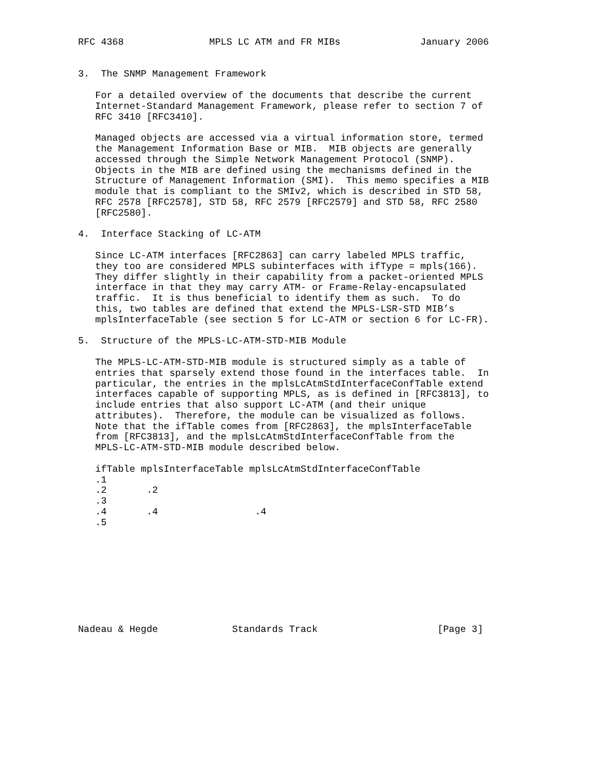RFC 4368               MPLS LC ATM and FR MIBs              January 2006


3.  The SNMP Management Framework

   For a detailed overview of the documents that describe the current
   Internet-Standard Management Framework, please refer to section 7 of
   RFC 3410 [RFC3410].

   Managed objects are accessed via a virtual information store, termed
   the Management Information Base or MIB.  MIB objects are generally
   accessed through the Simple Network Management Protocol (SNMP).
   Objects in the MIB are defined using the mechanisms defined in the
   Structure of Management Information (SMI).  This memo specifies a MIB
   module that is compliant to the SMIv2, which is described in STD 58,
   RFC 2578 [RFC2578], STD 58, RFC 2579 [RFC2579] and STD 58, RFC 2580
   [RFC2580].

4.  Interface Stacking of LC-ATM

   Since LC-ATM interfaces [RFC2863] can carry labeled MPLS traffic,
   they too are considered MPLS subinterfaces with ifType = mpls(166).
   They differ slightly in their capability from a packet-oriented MPLS
   interface in that they may carry ATM- or Frame-Relay-encapsulated
   traffic.  It is thus beneficial to identify them as such.  To do
   this, two tables are defined that extend the MPLS-LSR-STD MIB’s
   mplsInterfaceTable (see section 5 for LC-ATM or section 6 for LC-FR).

5.  Structure of the MPLS-LC-ATM-STD-MIB Module

   The MPLS-LC-ATM-STD-MIB module is structured simply as a table of
   entries that sparsely extend those found in the interfaces table.  In
   particular, the entries in the mplsLcAtmStdInterfaceConfTable extend
   interfaces capable of supporting MPLS, as is defined in [RFC3813], to
   include entries that also support LC-ATM (and their unique
   attributes).  Therefore, the module can be visualized as follows.
   Note that the ifTable comes from [RFC2863], the mplsInterfaceTable
   from [RFC3813], and the mplsLcAtmStdInterfaceConfTable from the
   MPLS-LC-ATM-STD-MIB module described below.

   ifTable mplsInterfaceTable mplsLcAtmStdInterfaceConfTable
   .1
   .2       .2
   .3
   .4       .4                 .4
   .5









Nadeau & Hegde             Standards Track                     [Page 3]